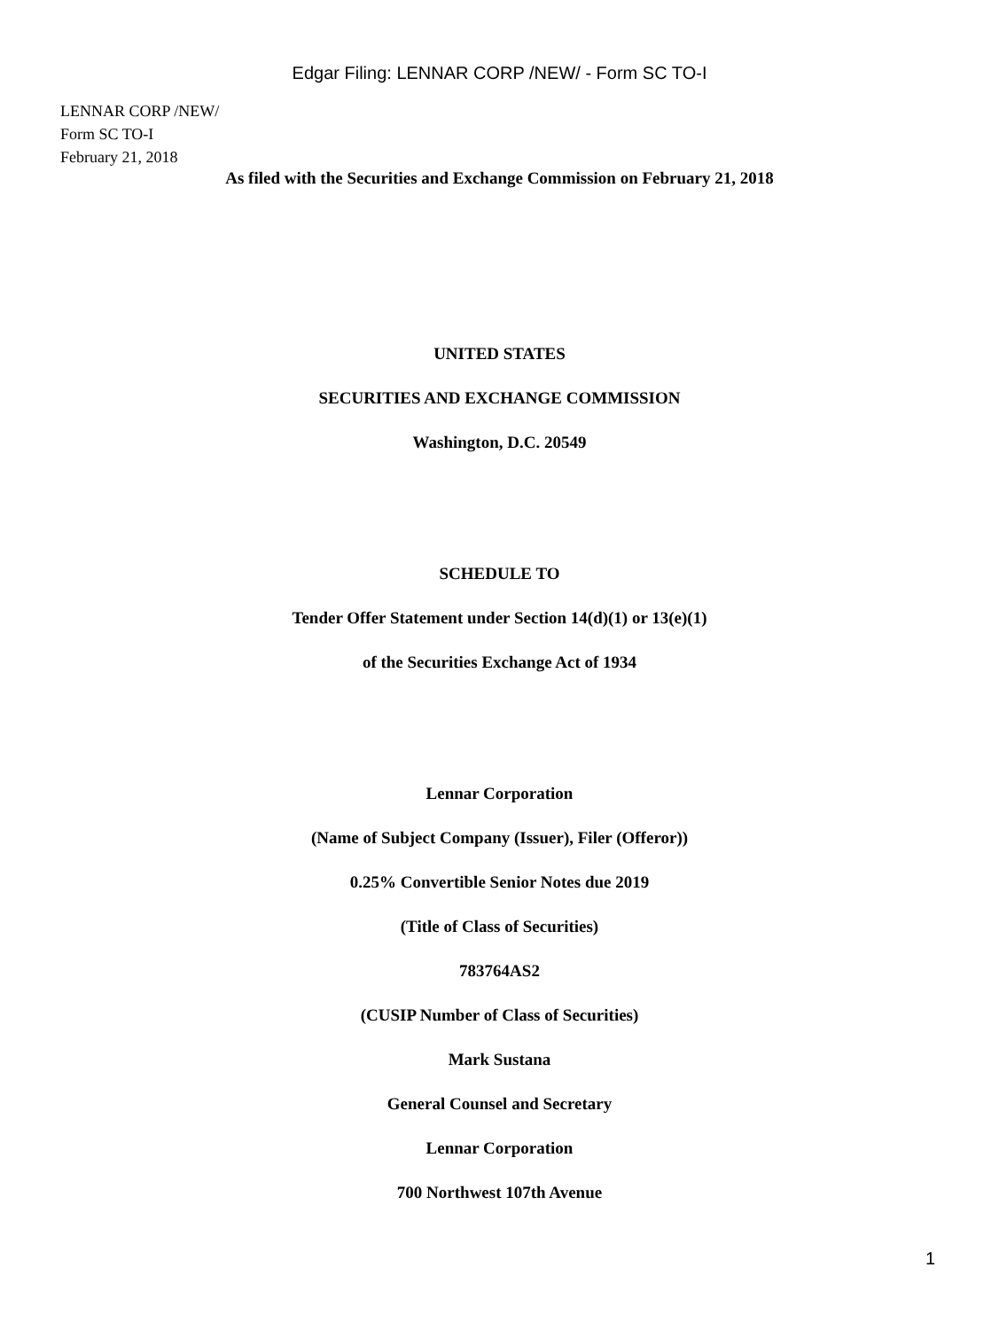Edgar Filing: LENNAR CORP /NEW/ - Form SC TO-I
LENNAR CORP /NEW/
Form SC TO-I
February 21, 2018
As filed with the Securities and Exchange Commission on February 21, 2018
UNITED STATES
SECURITIES AND EXCHANGE COMMISSION
Washington, D.C. 20549
SCHEDULE TO
Tender Offer Statement under Section 14(d)(1) or 13(e)(1)
of the Securities Exchange Act of 1934
Lennar Corporation
(Name of Subject Company (Issuer), Filer (Offeror))
0.25% Convertible Senior Notes due 2019
(Title of Class of Securities)
783764AS2
(CUSIP Number of Class of Securities)
Mark Sustana
General Counsel and Secretary
Lennar Corporation
700 Northwest 107th Avenue
1